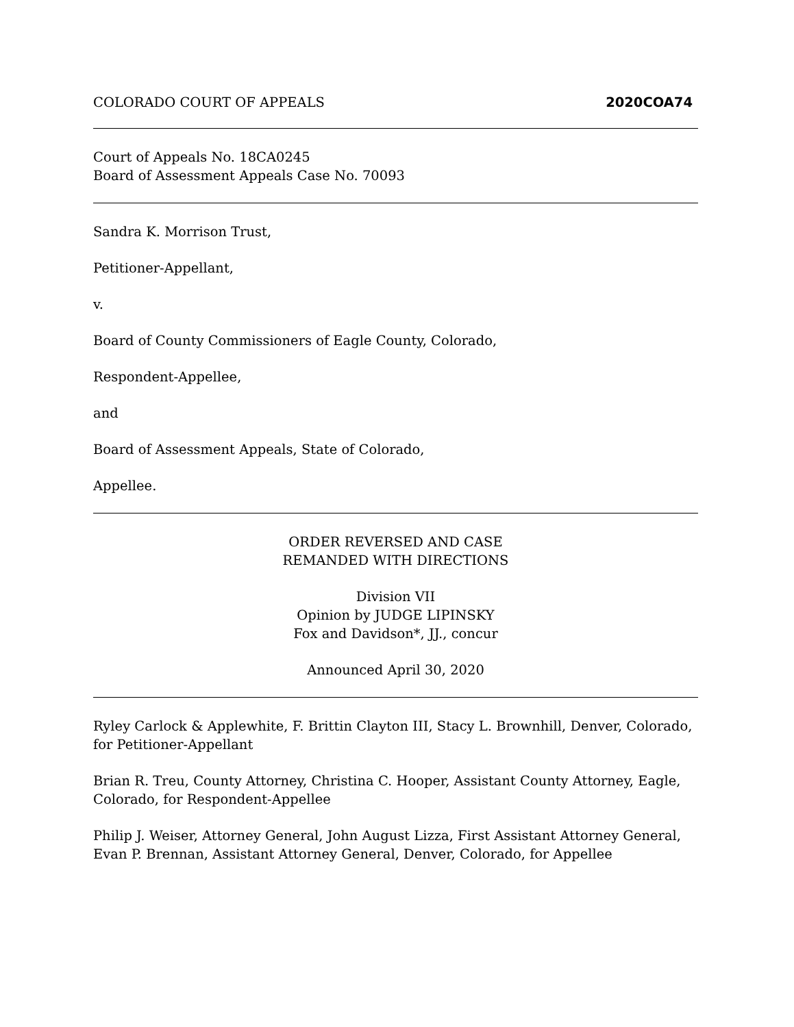COLORADO COURT OF APPEALS 2020COA74
Court of Appeals No. 18CA0245
Board of Assessment Appeals Case No. 70093
Sandra K. Morrison Trust,
Petitioner-Appellant,
v.
Board of County Commissioners of Eagle County, Colorado,
Respondent-Appellee,
and
Board of Assessment Appeals, State of Colorado,
Appellee.
ORDER REVERSED AND CASE
REMANDED WITH DIRECTIONS
Division VII
Opinion by JUDGE LIPINSKY
Fox and Davidson*, JJ., concur
Announced April 30, 2020
Ryley Carlock & Applewhite, F. Brittin Clayton III, Stacy L. Brownhill, Denver, Colorado, for Petitioner-Appellant
Brian R. Treu, County Attorney, Christina C. Hooper, Assistant County Attorney, Eagle, Colorado, for Respondent-Appellee
Philip J. Weiser, Attorney General, John August Lizza, First Assistant Attorney General, Evan P. Brennan, Assistant Attorney General, Denver, Colorado, for Appellee